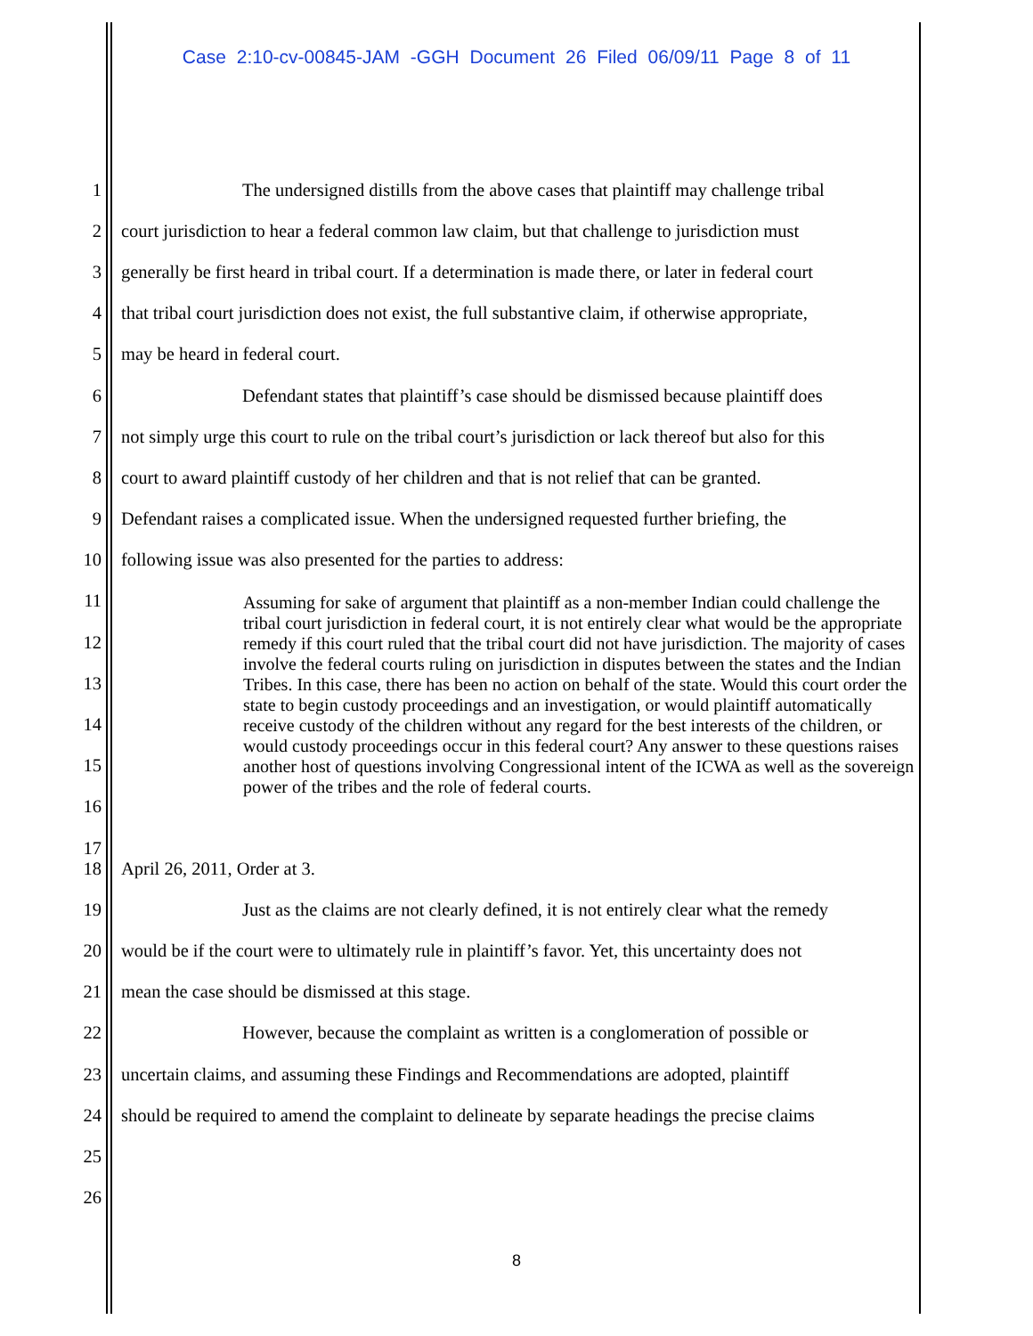Case 2:10-cv-00845-JAM -GGH Document 26 Filed 06/09/11 Page 8 of 11
1 The undersigned distills from the above cases that plaintiff may challenge tribal
2 court jurisdiction to hear a federal common law claim, but that challenge to jurisdiction must
3 generally be first heard in tribal court. If a determination is made there, or later in federal court
4 that tribal court jurisdiction does not exist, the full substantive claim, if otherwise appropriate,
5 may be heard in federal court.
6 Defendant states that plaintiff’s case should be dismissed because plaintiff does
7 not simply urge this court to rule on the tribal court’s jurisdiction or lack thereof but also for this
8 court to award plaintiff custody of her children and that is not relief that can be granted.
9 Defendant raises a complicated issue. When the undersigned requested further briefing, the
10 following issue was also presented for the parties to address:
11
12
13
14
15
16
17
Assuming for sake of argument that plaintiff as a non-member Indian could challenge the tribal court jurisdiction in federal court, it is not entirely clear what would be the appropriate remedy if this court ruled that the tribal court did not have jurisdiction. The majority of cases involve the federal courts ruling on jurisdiction in disputes between the states and the Indian Tribes. In this case, there has been no action on behalf of the state. Would this court order the state to begin custody proceedings and an investigation, or would plaintiff automatically receive custody of the children without any regard for the best interests of the children, or would custody proceedings occur in this federal court? Any answer to these questions raises another host of questions involving Congressional intent of the ICWA as well as the sovereign power of the tribes and the role of federal courts.
18 April 26, 2011, Order at 3.
19 Just as the claims are not clearly defined, it is not entirely clear what the remedy
20 would be if the court were to ultimately rule in plaintiff’s favor. Yet, this uncertainty does not
21 mean the case should be dismissed at this stage.
22 However, because the complaint as written is a conglomeration of possible or
23 uncertain claims, and assuming these Findings and Recommendations are adopted, plaintiff
24 should be required to amend the complaint to delineate by separate headings the precise claims
25
26
8